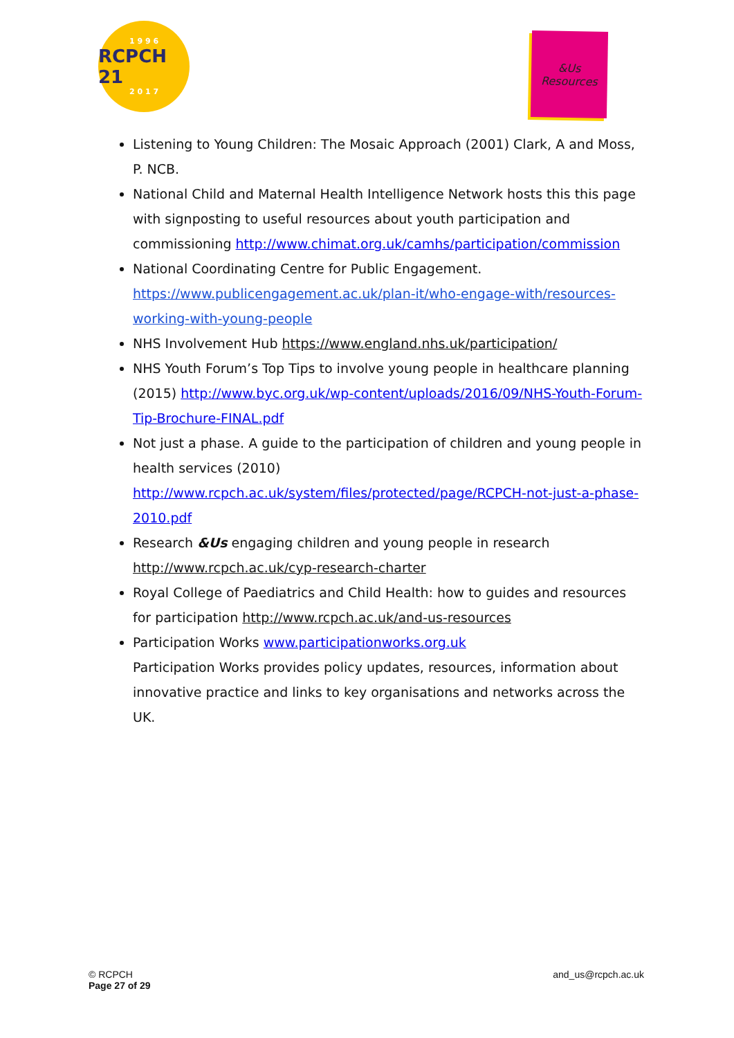1 9 9 6
RCPCH 21
2 0 1 7
&Us
Resources
Listening to Young Children: The Mosaic Approach (2001) Clark, A and Moss, P. NCB.
National Child and Maternal Health Intelligence Network hosts this this page with signposting to useful resources about youth participation and commissioning http://www.chimat.org.uk/camhs/participation/commission
National Coordinating Centre for Public Engagement. https://www.publicengagement.ac.uk/plan-it/who-engage-with/resources-working-with-young-people
NHS Involvement Hub https://www.england.nhs.uk/participation/
NHS Youth Forum’s Top Tips to involve young people in healthcare planning (2015) http://www.byc.org.uk/wp-content/uploads/2016/09/NHS-Youth-Forum-Tip-Brochure-FINAL.pdf
Not just a phase. A guide to the participation of children and young people in health services (2010) http://www.rcpch.ac.uk/system/files/protected/page/RCPCH-not-just-a-phase-2010.pdf
Research &Us engaging children and young people in research http://www.rcpch.ac.uk/cyp-research-charter
Royal College of Paediatrics and Child Health: how to guides and resources for participation http://www.rcpch.ac.uk/and-us-resources
Participation Works www.participationworks.org.uk
Participation Works provides policy updates, resources, information about innovative practice and links to key organisations and networks across the UK.
© RCPCH
Page 27 of 29
and_us@rcpch.ac.uk